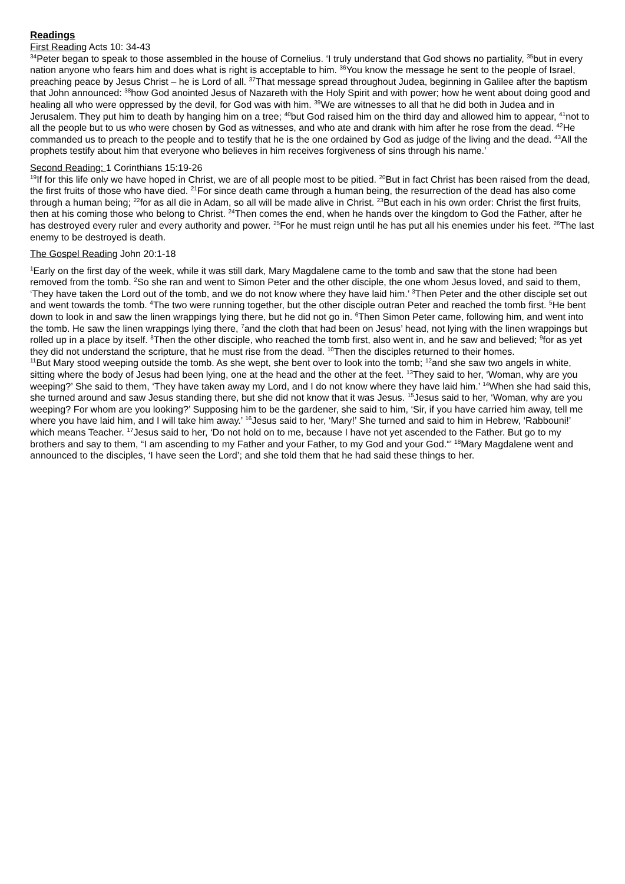Readings
First Reading Acts 10: 34-43
<sup>34</sup> Peter began to speak to those assembled in the house of Cornelius. ‘I truly understand that God shows no partiality, <sup>35</sup>but in every nation anyone who fears him and does what is right is acceptable to him. <sup>36</sup>You know the message he sent to the people of Israel, preaching peace by Jesus Christ – he is Lord of all. <sup>37</sup>That message spread throughout Judea, beginning in Galilee after the baptism that John announced: <sup>38</sup>how God anointed Jesus of Nazareth with the Holy Spirit and with power; how he went about doing good and healing all who were oppressed by the devil, for God was with him. <sup>39</sup>We are witnesses to all that he did both in Judea and in Jerusalem. They put him to death by hanging him on a tree; <sup>40</sup>but God raised him on the third day and allowed him to appear, <sup>41</sup>not to all the people but to us who were chosen by God as witnesses, and who ate and drank with him after he rose from the dead. <sup>42</sup>He commanded us to preach to the people and to testify that he is the one ordained by God as judge of the living and the dead. <sup>43</sup>All the prophets testify about him that everyone who believes in him receives forgiveness of sins through his name.’
Second Reading: 1 Corinthians 15:19-26
<sup>19</sup> If for this life only we have hoped in Christ, we are of all people most to be pitied. <sup>20</sup>But in fact Christ has been raised from the dead, the first fruits of those who have died. <sup>21</sup>For since death came through a human being, the resurrection of the dead has also come through a human being; <sup>22</sup>for as all die in Adam, so all will be made alive in Christ. <sup>23</sup>But each in his own order: Christ the first fruits, then at his coming those who belong to Christ. <sup>24</sup>Then comes the end, when he hands over the kingdom to God the Father, after he has destroyed every ruler and every authority and power. <sup>25</sup>For he must reign until he has put all his enemies under his feet. <sup>26</sup>The last enemy to be destroyed is death.
The Gospel Reading John 20:1-18
<sup>1</sup> Early on the first day of the week, while it was still dark, Mary Magdalene came to the tomb and saw that the stone had been removed from the tomb. <sup>2</sup>So she ran and went to Simon Peter and the other disciple, the one whom Jesus loved, and said to them, ‘They have taken the Lord out of the tomb, and we do not know where they have laid him.’ <sup>3</sup>Then Peter and the other disciple set out and went towards the tomb. <sup>4</sup>The two were running together, but the other disciple outran Peter and reached the tomb first. <sup>5</sup>He bent down to look in and saw the linen wrappings lying there, but he did not go in. <sup>6</sup>Then Simon Peter came, following him, and went into the tomb. He saw the linen wrappings lying there, <sup>7</sup>and the cloth that had been on Jesus’ head, not lying with the linen wrappings but rolled up in a place by itself. <sup>8</sup>Then the other disciple, who reached the tomb first, also went in, and he saw and believed; <sup>9</sup>for as yet they did not understand the scripture, that he must rise from the dead. <sup>10</sup>Then the disciples returned to their homes.
<sup>11</sup> But Mary stood weeping outside the tomb. As she wept, she bent over to look into the tomb; <sup>12</sup>and she saw two angels in white, sitting where the body of Jesus had been lying, one at the head and the other at the feet. <sup>13</sup>They said to her, ‘Woman, why are you weeping?’ She said to them, ‘They have taken away my Lord, and I do not know where they have laid him.’ <sup>14</sup>When she had said this, she turned around and saw Jesus standing there, but she did not know that it was Jesus. <sup>15</sup>Jesus said to her, ‘Woman, why are you weeping? For whom are you looking?’ Supposing him to be the gardener, she said to him, ‘Sir, if you have carried him away, tell me where you have laid him, and I will take him away.’ <sup>16</sup>Jesus said to her, ‘Mary!’ She turned and said to him in Hebrew, ‘Rabbouni!’ which means Teacher. <sup>17</sup>Jesus said to her, ‘Do not hold on to me, because I have not yet ascended to the Father. But go to my brothers and say to them, “I am ascending to my Father and your Father, to my God and your God.“’ <sup>18</sup>Mary Magdalene went and announced to the disciples, ‘I have seen the Lord’; and she told them that he had said these things to her.